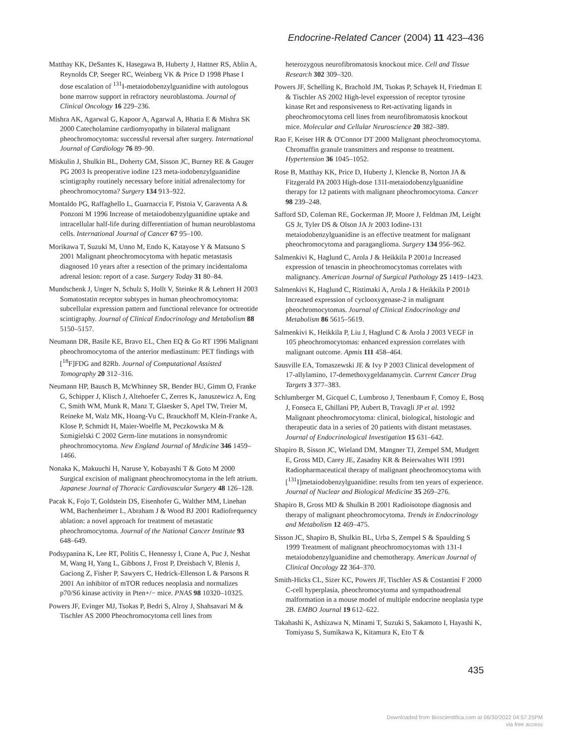Endocrine-Related Cancer (2004) 11 423–436
Matthay KK, DeSantes K, Hasegawa B, Huberty J, Hattner RS, Ablin A, Reynolds CP, Seeger RC, Weinberg VK & Price D 1998 Phase I dose escalation of <sup>131</sup>I-metaiodobenzylguanidine with autologous bone marrow support in refractory neuroblastoma. Journal of Clinical Oncology 16 229–236.
Mishra AK, Agarwal G, Kapoor A, Agarwal A, Bhatia E & Mishra SK 2000 Catecholamine cardiomyopathy in bilateral malignant pheochromocytoma: successful reversal after surgery. International Journal of Cardiology 76 89–90.
Miskulin J, Shulkin BL, Doherty GM, Sisson JC, Burney RE & Gauger PG 2003 Is preoperative iodine 123 meta-iodobenzylguanidine scintigraphy routinely necessary before initial adrenalectomy for pheochromocytoma? Surgery 134 913–922.
Montaldo PG, Raffaghello L, Guarnaccia F, Pistoia V, Garaventa A & Ponzoni M 1996 Increase of metaiodobenzylguanidine uptake and intracellular half-life during differentiation of human neuroblastoma cells. International Journal of Cancer 67 95–100.
Morikawa T, Suzuki M, Unno M, Endo K, Katayose Y & Matsuno S 2001 Malignant pheochromocytoma with hepatic metastasis diagnosed 10 years after a resection of the primary incidentaloma adrenal lesion: report of a case. Surgery Today 31 80–84.
Mundschenk J, Unger N, Schulz S, Hollt V, Steinke R & Lehnert H 2003 Somatostatin receptor subtypes in human pheochromocytoma: subcellular expression pattern and functional relevance for octreotide scintigraphy. Journal of Clinical Endocrinology and Metabolism 88 5150–5157.
Neumann DR, Basile KE, Bravo EL, Chen EQ & Go RT 1996 Malignant pheochromocytoma of the anterior mediastinum: PET findings with [<sup>18</sup>F]FDG and 82Rb. Journal of Computational Assisted Tomography 20 312–316.
Neumann HP, Bausch B, McWhinney SR, Bender BU, Gimm O, Franke G, Schipper J, Klisch J, Altehoefer C, Zerres K, Januszewicz A, Eng C, Smith WM, Munk R, Manz T, Glaesker S, Apel TW, Treier M, Reineke M, Walz MK, Hoang-Vu C, Brauckhoff M, Klein-Franke A, Klose P, Schmidt H, Maier-Woelfle M, Peczkowska M & Szmigielski C 2002 Germ-line mutations in nonsyndromic pheochromocytoma. New England Journal of Medicine 346 1459–1466.
Nonaka K, Makuuchi H, Naruse Y, Kobayashi T & Goto M 2000 Surgical excision of malignant pheochromocytoma in the left atrium. Japanese Journal of Thoracic Cardiovascular Surgery 48 126–128.
Pacak K, Fojo T, Goldstein DS, Eisenhofer G, Walther MM, Linehan WM, Bachenheimer L, Abraham J & Wood BJ 2001 Radiofrequency ablation: a novel approach for treatment of metastatic pheochromocytoma. Journal of the National Cancer Institute 93 648–649.
Podsypanina K, Lee RT, Politis C, Hennessy I, Crane A, Puc J, Neshat M, Wang H, Yang L, Gibbons J, Frost P, Dreisbach V, Blenis J, Gaciong Z, Fisher P, Sawyers C, Hedrick-Ellenson L & Parsons R 2001 An inhibitor of mTOR reduces neoplasia and normalizes p70/S6 kinase activity in Pten+/− mice. PNAS 98 10320–10325.
Powers JF, Evinger MJ, Tsokas P, Bedri S, Alroy J, Shahsavari M & Tischler AS 2000 Pheochromocytoma cell lines from
heterozygous neurofibromatosis knockout mice. Cell and Tissue Research 302 309–320.
Powers JF, Schelling K, Brachold JM, Tsokas P, Schayek H, Friedman E & Tischler AS 2002 High-level expression of receptor tyrosine kinase Ret and responsiveness to Ret-activating ligands in pheochromocytoma cell lines from neurofibromatosis knockout mice. Molecular and Cellular Neuroscience 20 382–389.
Rao F, Keiser HR & O'Connor DT 2000 Malignant pheochromocytoma. Chromaffin granule transmitters and response to treatment. Hypertension 36 1045–1052.
Rose B, Matthay KK, Price D, Huberty J, Klencke B, Norton JA & Fitzgerald PA 2003 High-dose 131I-metaiodobenzylguanidine therapy for 12 patients with malignant pheochromocytoma. Cancer 98 239–248.
Safford SD, Coleman RE, Gockerman JP, Moore J, Feldman JM, Leight GS Jr, Tyler DS & Olson JA Jr 2003 Iodine-131 metaiodobenzylguanidine is an effective treatment for malignant pheochromocytoma and paraganglioma. Surgery 134 956–962.
Salmenkivi K, Haglund C, Arola J & Heikkila P 2001a Increased expression of tenascin in pheochromocytomas correlates with malignancy. American Journal of Surgical Pathology 25 1419–1423.
Salmenkivi K, Haglund C, Ristimaki A, Arola J & Heikkila P 2001b Increased expression of cyclooxygenase-2 in malignant pheochromocytomas. Journal of Clinical Endocrinology and Metabolism 86 5615–5619.
Salmenkivi K, Heikkila P, Liu J, Haglund C & Arola J 2003 VEGF in 105 pheochromocytomas: enhanced expression correlates with malignant outcome. Apmis 111 458–464.
Sausville EA, Tomaszewski JE & Ivy P 2003 Clinical development of 17-allylamino, 17-demethoxygeldanamycin. Current Cancer Drug Targets 3 377–383.
Schlumberger M, Gicquel C, Lumbroso J, Tenenbaum F, Comoy E, Bosq J, Fonseca E, Ghillani PP, Aubert B, Travagli JP et al. 1992 Malignant pheochromocytoma: clinical, biological, histologic and therapeutic data in a series of 20 patients with distant metastases. Journal of Endocrinological Investigation 15 631–642.
Shapiro B, Sisson JC, Wieland DM, Mangner TJ, Zempel SM, Mudgett E, Gross MD, Carey JE, Zasadny KR & Beierwaltes WH 1991 Radiopharmaceutical therapy of malignant pheochromocytoma with [<sup>131</sup>I]metaiodobenzylguanidine: results from ten years of experience. Journal of Nuclear and Biological Medicine 35 269–276.
Shapiro B, Gross MD & Shulkin B 2001 Radioisotope diagnosis and therapy of malignant pheochromocytoma. Trends in Endocrinology and Metabolism 12 469–475.
Sisson JC, Shapiro B, Shulkin BL, Urba S, Zempel S & Spaulding S 1999 Treatment of malignant pheochromocytomas with 131-I metaiodobenzylguanidine and chemotherapy. American Journal of Clinical Oncology 22 364–370.
Smith-Hicks CL, Sizer KC, Powers JF, Tischler AS & Costantini F 2000 C-cell hyperplasia, pheochromocytoma and sympathoadrenal malformation in a mouse model of multiple endocrine neoplasia type 2B. EMBO Journal 19 612–622.
Takahashi K, Ashizawa N, Minami T, Suzuki S, Sakamoto I, Hayashi K, Tomiyasu S, Sumikawa K, Kitamura K, Eto T &
435
Downloaded from Bioscientifica.com at 06/30/2022 04:57:25PM
via free access